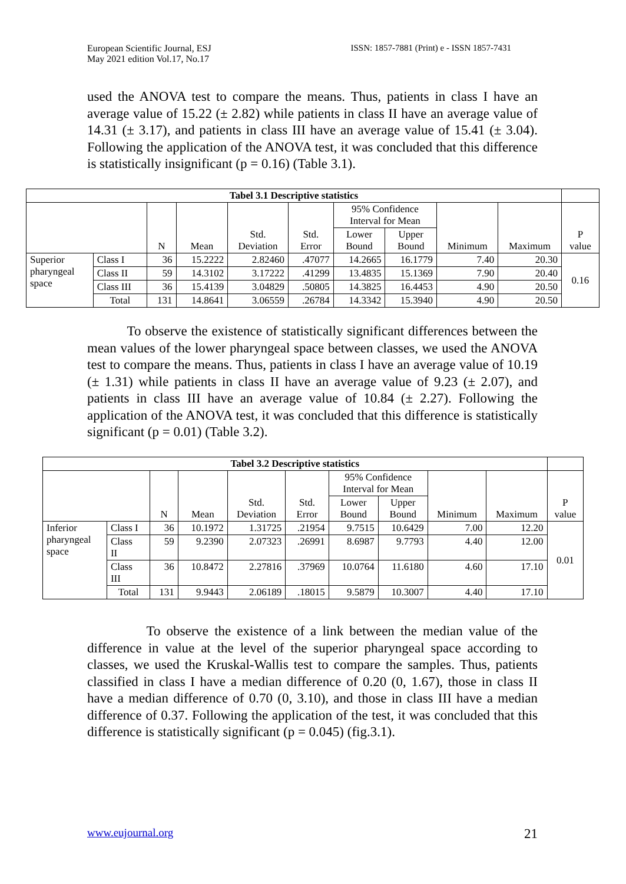European Scientific Journal, ESJ
May 2021 edition Vol.17, No.17
ISSN: 1857-7881 (Print) e - ISSN 1857-7431
used the ANOVA test to compare the means. Thus, patients in class I have an average value of 15.22 (± 2.82) while patients in class II have an average value of 14.31 (± 3.17), and patients in class III have an average value of 15.41 (± 3.04). Following the application of the ANOVA test, it was concluded that this difference is statistically insignificant (p = 0.16) (Table 3.1).
| Tabel 3.1 Descriptive statistics | | | | | | | | | | |
| | | N | Mean | Std. Deviation | Std. Error | 95% Confidence Interval for Mean | | Minimum | Maximum | P value |
| | | | | | | Lower Bound | Upper Bound | | | |
| Superior pharyngeal space | Class I | 36 | 15.2222 | 2.82460 | .47077 | 14.2665 | 16.1779 | 7.40 | 20.30 | 0.16 |
| | Class II | 59 | 14.3102 | 3.17222 | .41299 | 13.4835 | 15.1369 | 7.90 | 20.40 | |
| | Class III | 36 | 15.4139 | 3.04829 | .50805 | 14.3825 | 16.4453 | 4.90 | 20.50 | |
| | Total | 131 | 14.8641 | 3.06559 | .26784 | 14.3342 | 15.3940 | 4.90 | 20.50 | |
To observe the existence of statistically significant differences between the mean values of the lower pharyngeal space between classes, we used the ANOVA test to compare the means. Thus, patients in class I have an average value of 10.19 (± 1.31) while patients in class II have an average value of 9.23 (± 2.07), and patients in class III have an average value of 10.84 (± 2.27). Following the application of the ANOVA test, it was concluded that this difference is statistically significant (p = 0.01) (Table 3.2).
| Tabel 3.2 Descriptive statistics | | | | | | | | | | |
| | | N | Mean | Std. Deviation | Std. Error | 95% Confidence Interval for Mean | | Minimum | Maximum | P value |
| | | | | | | Lower Bound | Upper Bound | | | |
| Inferior pharyngeal space | Class I | 36 | 10.1972 | 1.31725 | .21954 | 9.7515 | 10.6429 | 7.00 | 12.20 | 0.01 |
| | Class II | 59 | 9.2390 | 2.07323 | .26991 | 8.6987 | 9.7793 | 4.40 | 12.00 | |
| | Class III | 36 | 10.8472 | 2.27816 | .37969 | 10.0764 | 11.6180 | 4.60 | 17.10 | |
| | Total | 131 | 9.9443 | 2.06189 | .18015 | 9.5879 | 10.3007 | 4.40 | 17.10 | |
To observe the existence of a link between the median value of the difference in value at the level of the superior pharyngeal space according to classes, we used the Kruskal-Wallis test to compare the samples. Thus, patients classified in class I have a median difference of 0.20 (0, 1.67), those in class II have a median difference of 0.70 (0, 3.10), and those in class III have a median difference of 0.37. Following the application of the test, it was concluded that this difference is statistically significant (p = 0.045) (fig.3.1).
www.eujournal.org 21